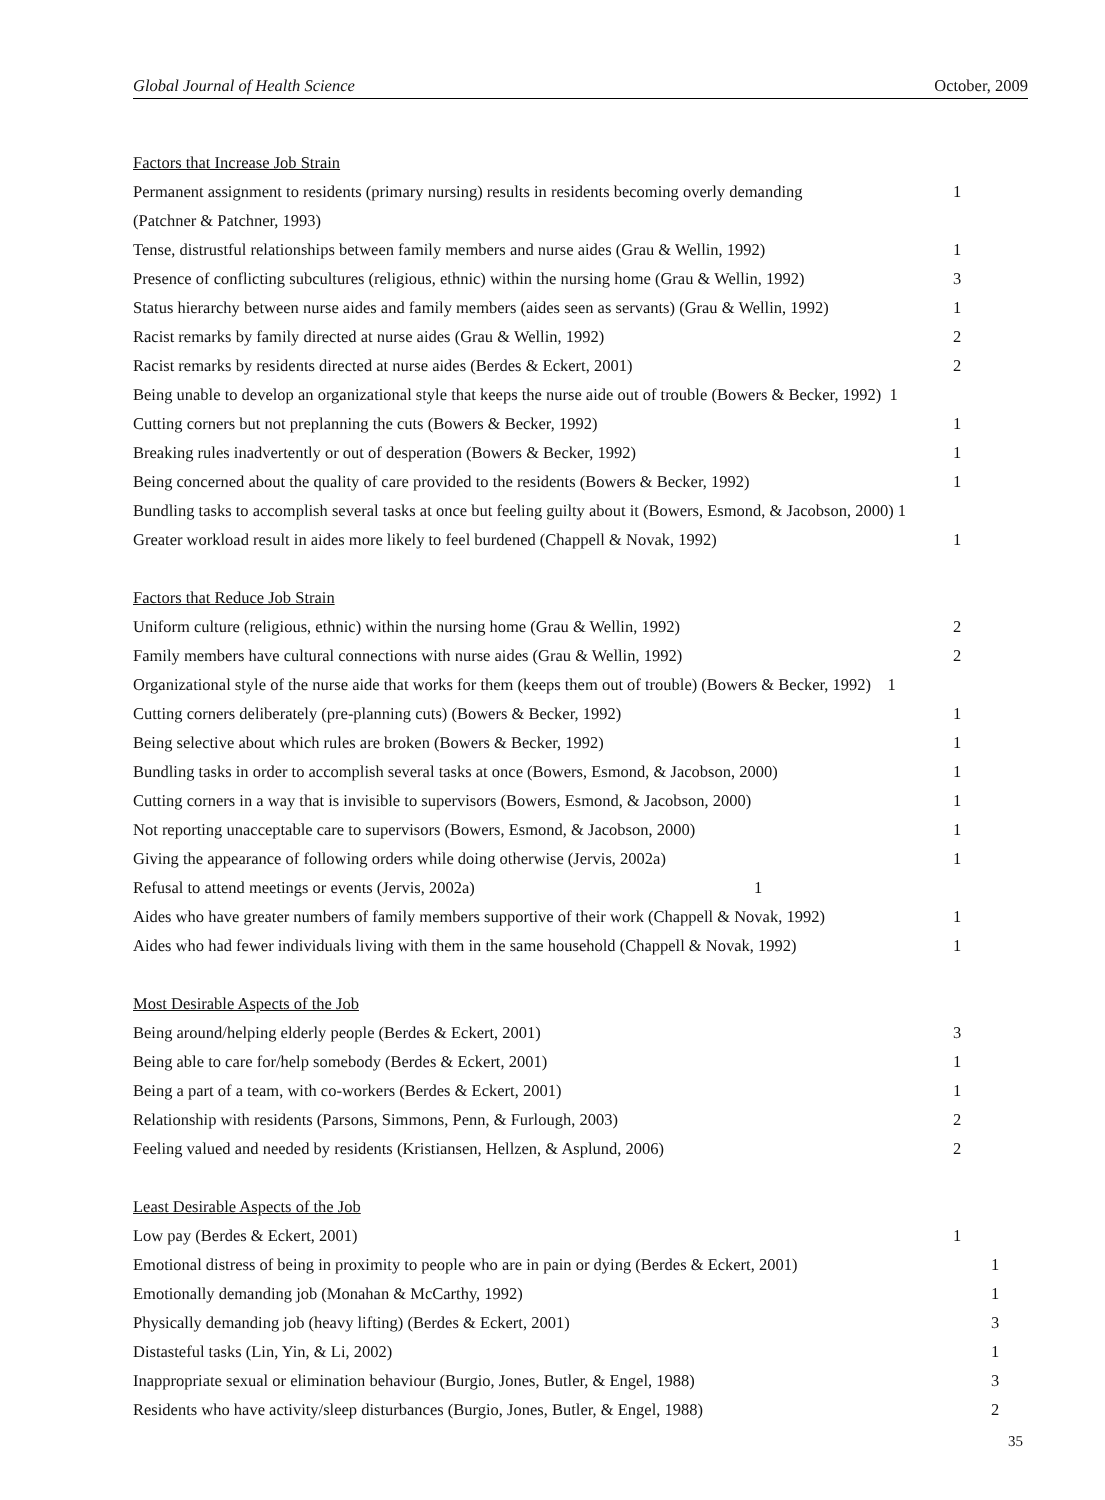Global Journal of Health Science October, 2009
| Factors that Increase Job Strain | |
| Permanent assignment to residents (primary nursing) results in residents becoming overly demanding | 1 |
| (Patchner & Patchner, 1993) | |
| Tense, distrustful relationships between family members and nurse aides (Grau & Wellin, 1992) | 1 |
| Presence of conflicting subcultures (religious, ethnic) within the nursing home (Grau & Wellin, 1992) | 3 |
| Status hierarchy between nurse aides and family members (aides seen as servants) (Grau & Wellin, 1992) | 1 |
| Racist remarks by family directed at nurse aides (Grau & Wellin, 1992) | 2 |
| Racist remarks by residents directed at nurse aides (Berdes & Eckert, 2001) | 2 |
| Being unable to develop an organizational style that keeps the nurse aide out of trouble (Bowers & Becker, 1992) 1 | |
| Cutting corners but not preplanning the cuts (Bowers & Becker, 1992) | 1 |
| Breaking rules inadvertently or out of desperation (Bowers & Becker, 1992) | 1 |
| Being concerned about the quality of care provided to the residents (Bowers & Becker, 1992) | 1 |
| Bundling tasks to accomplish several tasks at once but feeling guilty about it (Bowers, Esmond, & Jacobson, 2000) 1 | |
| Greater workload result in aides more likely to feel burdened (Chappell & Novak, 1992) | 1 |
| Factors that Reduce Job Strain | |
| Uniform culture (religious, ethnic) within the nursing home (Grau & Wellin, 1992) | 2 |
| Family members have cultural connections with nurse aides (Grau & Wellin, 1992) | 2 |
| Organizational style of the nurse aide that works for them (keeps them out of trouble) (Bowers & Becker, 1992) 1 | |
| Cutting corners deliberately (pre-planning cuts) (Bowers & Becker, 1992) | 1 |
| Being selective about which rules are broken (Bowers & Becker, 1992) | 1 |
| Bundling tasks in order to accomplish several tasks at once (Bowers, Esmond, & Jacobson, 2000) | 1 |
| Cutting corners in a way that is invisible to supervisors (Bowers, Esmond, & Jacobson, 2000) | 1 |
| Not reporting unacceptable care to supervisors (Bowers, Esmond, & Jacobson, 2000) | 1 |
| Giving the appearance of following orders while doing otherwise (Jervis, 2002a) | 1 |
| Refusal to attend meetings or events (Jervis, 2002a) 1 | |
| Aides who have greater numbers of family members supportive of their work (Chappell & Novak, 1992) | 1 |
| Aides who had fewer individuals living with them in the same household (Chappell & Novak, 1992) | 1 |
| Most Desirable Aspects of the Job | |
| Being around/helping elderly people (Berdes & Eckert, 2001) | 3 |
| Being able to care for/help somebody (Berdes & Eckert, 2001) | 1 |
| Being a part of a team, with co-workers (Berdes & Eckert, 2001) | 1 |
| Relationship with residents (Parsons, Simmons, Penn, & Furlough, 2003) | 2 |
| Feeling valued and needed by residents (Kristiansen, Hellzen, & Asplund, 2006) | 2 |
| Least Desirable Aspects of the Job | |
| Low pay (Berdes & Eckert, 2001) | 1 |
| Emotional distress of being in proximity to people who are in pain or dying (Berdes & Eckert, 2001) | 1 |
| Emotionally demanding job (Monahan & McCarthy, 1992) | 1 |
| Physically demanding job (heavy lifting) (Berdes & Eckert, 2001) | 3 |
| Distasteful tasks (Lin, Yin, & Li, 2002) | 1 |
| Inappropriate sexual or elimination behaviour (Burgio, Jones, Butler, & Engel, 1988) | 3 |
| Residents who have activity/sleep disturbances (Burgio, Jones, Butler, & Engel, 1988) | 2 |
35